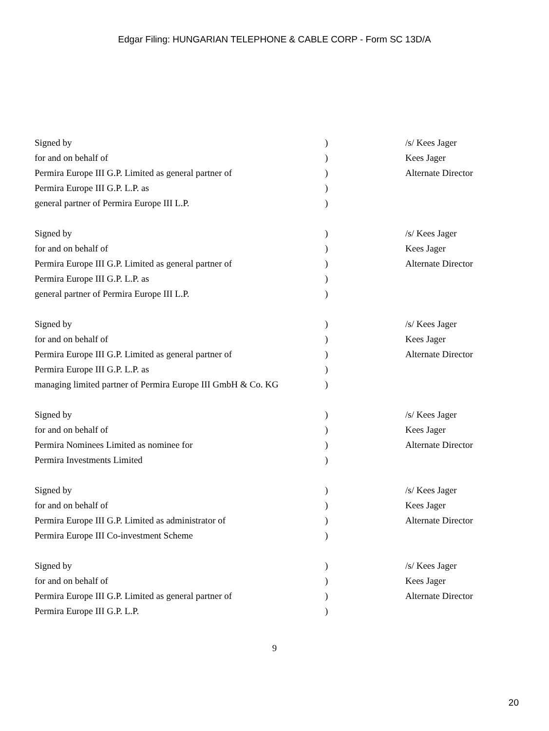Edgar Filing: HUNGARIAN TELEPHONE & CABLE CORP - Form SC 13D/A
| Signed by | ) | /s/ Kees Jager |
| for and on behalf of | ) | Kees Jager |
| Permira Europe III G.P. Limited as general partner of | ) | Alternate Director |
| Permira Europe III G.P. L.P. as | ) | |
| general partner of Permira Europe III L.P. | ) | |
| Signed by | ) | /s/ Kees Jager |
| for and on behalf of | ) | Kees Jager |
| Permira Europe III G.P. Limited as general partner of | ) | Alternate Director |
| Permira Europe III G.P. L.P. as | ) | |
| general partner of Permira Europe III L.P. | ) | |
| Signed by | ) | /s/ Kees Jager |
| for and on behalf of | ) | Kees Jager |
| Permira Europe III G.P. Limited as general partner of | ) | Alternate Director |
| Permira Europe III G.P. L.P. as | ) | |
| managing limited partner of Permira Europe III GmbH & Co. KG | ) | |
| Signed by | ) | /s/ Kees Jager |
| for and on behalf of | ) | Kees Jager |
| Permira Nominees Limited as nominee for | ) | Alternate Director |
| Permira Investments Limited | ) | |
| Signed by | ) | /s/ Kees Jager |
| for and on behalf of | ) | Kees Jager |
| Permira Europe III G.P. Limited as administrator of | ) | Alternate Director |
| Permira Europe III Co-investment Scheme | ) | |
| Signed by | ) | /s/ Kees Jager |
| for and on behalf of | ) | Kees Jager |
| Permira Europe III G.P. Limited as general partner of | ) | Alternate Director |
| Permira Europe III G.P. L.P. | ) | |
9
20